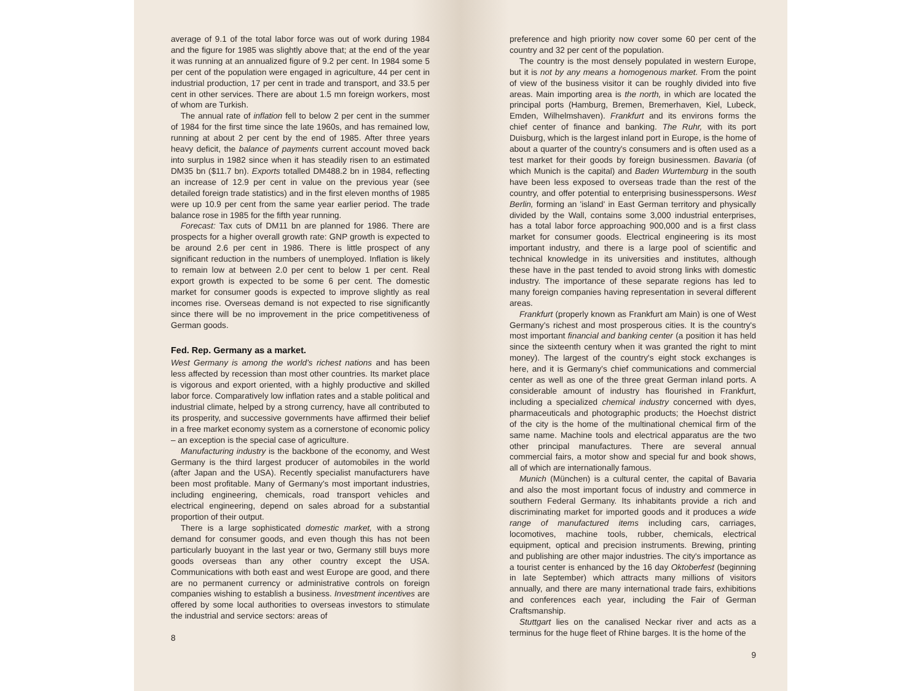average of 9.1 of the total labor force was out of work during 1984 and the figure for 1985 was slightly above that; at the end of the year it was running at an annualized figure of 9.2 per cent. In 1984 some 5 per cent of the population were engaged in agriculture, 44 per cent in industrial production, 17 per cent in trade and transport, and 33.5 per cent in other services. There are about 1.5 mn foreign workers, most of whom are Turkish.
The annual rate of inflation fell to below 2 per cent in the summer of 1984 for the first time since the late 1960s, and has remained low, running at about 2 per cent by the end of 1985. After three years heavy deficit, the balance of payments current account moved back into surplus in 1982 since when it has steadily risen to an estimated DM35 bn ($11.7 bn). Exports totalled DM488.2 bn in 1984, reflecting an increase of 12.9 per cent in value on the previous year (see detailed foreign trade statistics) and in the first eleven months of 1985 were up 10.9 per cent from the same year earlier period. The trade balance rose in 1985 for the fifth year running.
Forecast: Tax cuts of DM11 bn are planned for 1986. There are prospects for a higher overall growth rate: GNP growth is expected to be around 2.6 per cent in 1986. There is little prospect of any significant reduction in the numbers of unemployed. Inflation is likely to remain low at between 2.0 per cent to below 1 per cent. Real export growth is expected to be some 6 per cent. The domestic market for consumer goods is expected to improve slightly as real incomes rise. Overseas demand is not expected to rise significantly since there will be no improvement in the price competitiveness of German goods.
Fed. Rep. Germany as a market.
West Germany is among the world's richest nations and has been less affected by recession than most other countries. Its market place is vigorous and export oriented, with a highly productive and skilled labor force. Comparatively low inflation rates and a stable political and industrial climate, helped by a strong currency, have all contributed to its prosperity, and successive governments have affirmed their belief in a free market economy system as a cornerstone of economic policy – an exception is the special case of agriculture.
Manufacturing industry is the backbone of the economy, and West Germany is the third largest producer of automobiles in the world (after Japan and the USA). Recently specialist manufacturers have been most profitable. Many of Germany's most important industries, including engineering, chemicals, road transport vehicles and electrical engineering, depend on sales abroad for a substantial proportion of their output.
There is a large sophisticated domestic market, with a strong demand for consumer goods, and even though this has not been particularly buoyant in the last year or two, Germany still buys more goods overseas than any other country except the USA. Communications with both east and west Europe are good, and there are no permanent currency or administrative controls on foreign companies wishing to establish a business. Investment incentives are offered by some local authorities to overseas investors to stimulate the industrial and service sectors: areas of
8
preference and high priority now cover some 60 per cent of the country and 32 per cent of the population.
The country is the most densely populated in western Europe, but it is not by any means a homogenous market. From the point of view of the business visitor it can be roughly divided into five areas. Main importing area is the north, in which are located the principal ports (Hamburg, Bremen, Bremerhaven, Kiel, Lubeck, Emden, Wilhelmshaven). Frankfurt and its environs forms the chief center of finance and banking. The Ruhr, with its port Duisburg, which is the largest inland port in Europe, is the home of about a quarter of the country's consumers and is often used as a test market for their goods by foreign businessmen. Bavaria (of which Munich is the capital) and Baden Wurtemburg in the south have been less exposed to overseas trade than the rest of the country, and offer potential to enterprising businesspersons. West Berlin, forming an 'island' in East German territory and physically divided by the Wall, contains some 3,000 industrial enterprises, has a total labor force approaching 900,000 and is a first class market for consumer goods. Electrical engineering is its most important industry, and there is a large pool of scientific and technical knowledge in its universities and institutes, although these have in the past tended to avoid strong links with domestic industry. The importance of these separate regions has led to many foreign companies having representation in several different areas.
Frankfurt (properly known as Frankfurt am Main) is one of West Germany's richest and most prosperous cities. It is the country's most important financial and banking center (a position it has held since the sixteenth century when it was granted the right to mint money). The largest of the country's eight stock exchanges is here, and it is Germany's chief communications and commercial center as well as one of the three great German inland ports. A considerable amount of industry has flourished in Frankfurt, including a specialized chemical industry concerned with dyes, pharmaceuticals and photographic products; the Hoechst district of the city is the home of the multinational chemical firm of the same name. Machine tools and electrical apparatus are the two other principal manufactures. There are several annual commercial fairs, a motor show and special fur and book shows, all of which are internationally famous.
Munich (München) is a cultural center, the capital of Bavaria and also the most important focus of industry and commerce in southern Federal Germany. Its inhabitants provide a rich and discriminating market for imported goods and it produces a wide range of manufactured items including cars, carriages, locomotives, machine tools, rubber, chemicals, electrical equipment, optical and precision instruments. Brewing, printing and publishing are other major industries. The city's importance as a tourist center is enhanced by the 16 day Oktoberfest (beginning in late September) which attracts many millions of visitors annually, and there are many international trade fairs, exhibitions and conferences each year, including the Fair of German Craftsmanship.
Stuttgart lies on the canalised Neckar river and acts as a terminus for the huge fleet of Rhine barges. It is the home of the
9